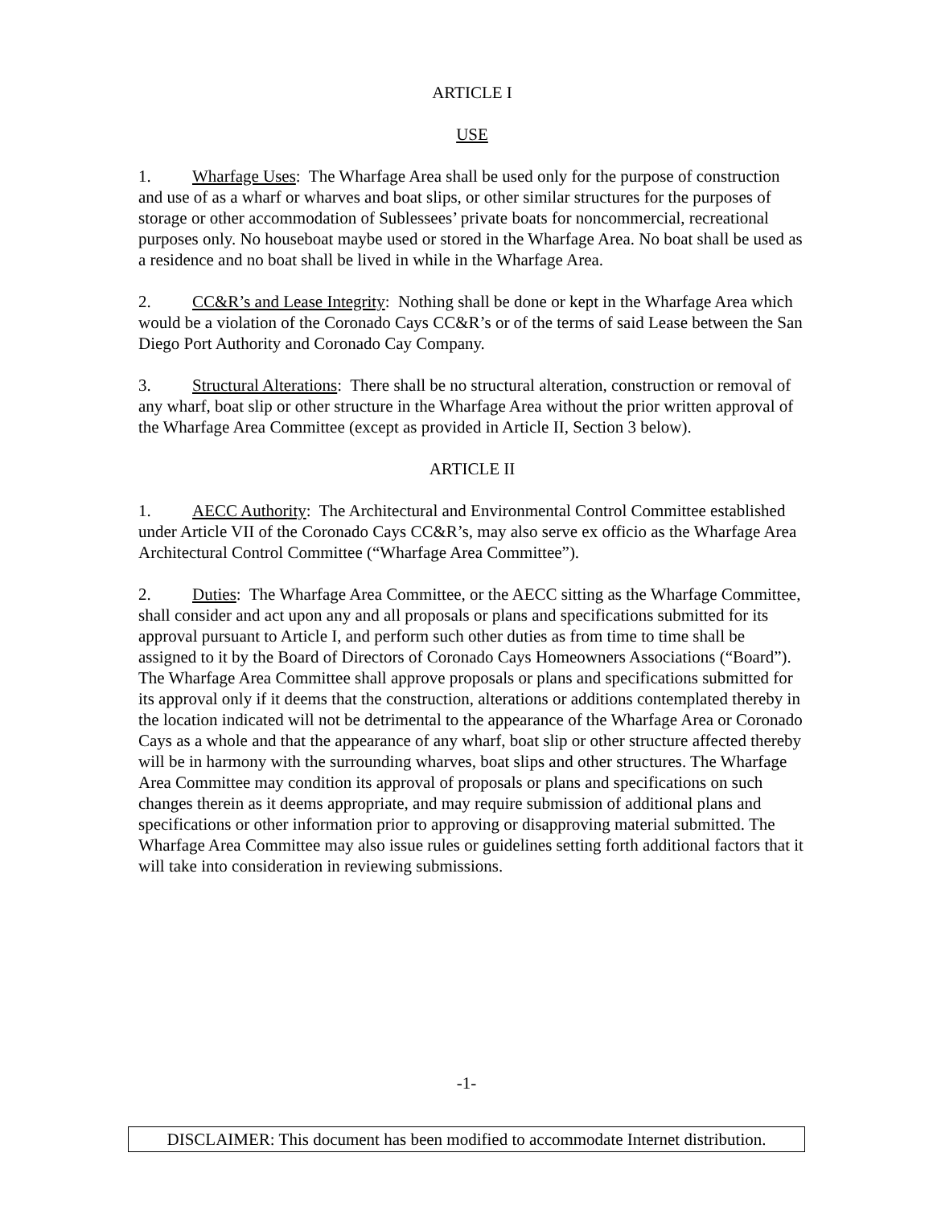ARTICLE I
USE
1. Wharfage Uses: The Wharfage Area shall be used only for the purpose of construction and use of as a wharf or wharves and boat slips, or other similar structures for the purposes of storage or other accommodation of Sublessees’ private boats for noncommercial, recreational purposes only. No houseboat maybe used or stored in the Wharfage Area. No boat shall be used as a residence and no boat shall be lived in while in the Wharfage Area.
2. CC&R’s and Lease Integrity: Nothing shall be done or kept in the Wharfage Area which would be a violation of the Coronado Cays CC&R’s or of the terms of said Lease between the San Diego Port Authority and Coronado Cay Company.
3. Structural Alterations: There shall be no structural alteration, construction or removal of any wharf, boat slip or other structure in the Wharfage Area without the prior written approval of the Wharfage Area Committee (except as provided in Article II, Section 3 below).
ARTICLE II
1. AECC Authority: The Architectural and Environmental Control Committee established under Article VII of the Coronado Cays CC&R’s, may also serve ex officio as the Wharfage Area Architectural Control Committee (“Wharfage Area Committee”).
2. Duties: The Wharfage Area Committee, or the AECC sitting as the Wharfage Committee, shall consider and act upon any and all proposals or plans and specifications submitted for its approval pursuant to Article I, and perform such other duties as from time to time shall be assigned to it by the Board of Directors of Coronado Cays Homeowners Associations (“Board”). The Wharfage Area Committee shall approve proposals or plans and specifications submitted for its approval only if it deems that the construction, alterations or additions contemplated thereby in the location indicated will not be detrimental to the appearance of the Wharfage Area or Coronado Cays as a whole and that the appearance of any wharf, boat slip or other structure affected thereby will be in harmony with the surrounding wharves, boat slips and other structures. The Wharfage Area Committee may condition its approval of proposals or plans and specifications on such changes therein as it deems appropriate, and may require submission of additional plans and specifications or other information prior to approving or disapproving material submitted. The Wharfage Area Committee may also issue rules or guidelines setting forth additional factors that it will take into consideration in reviewing submissions.
-1-
DISCLAIMER: This document has been modified to accommodate Internet distribution.